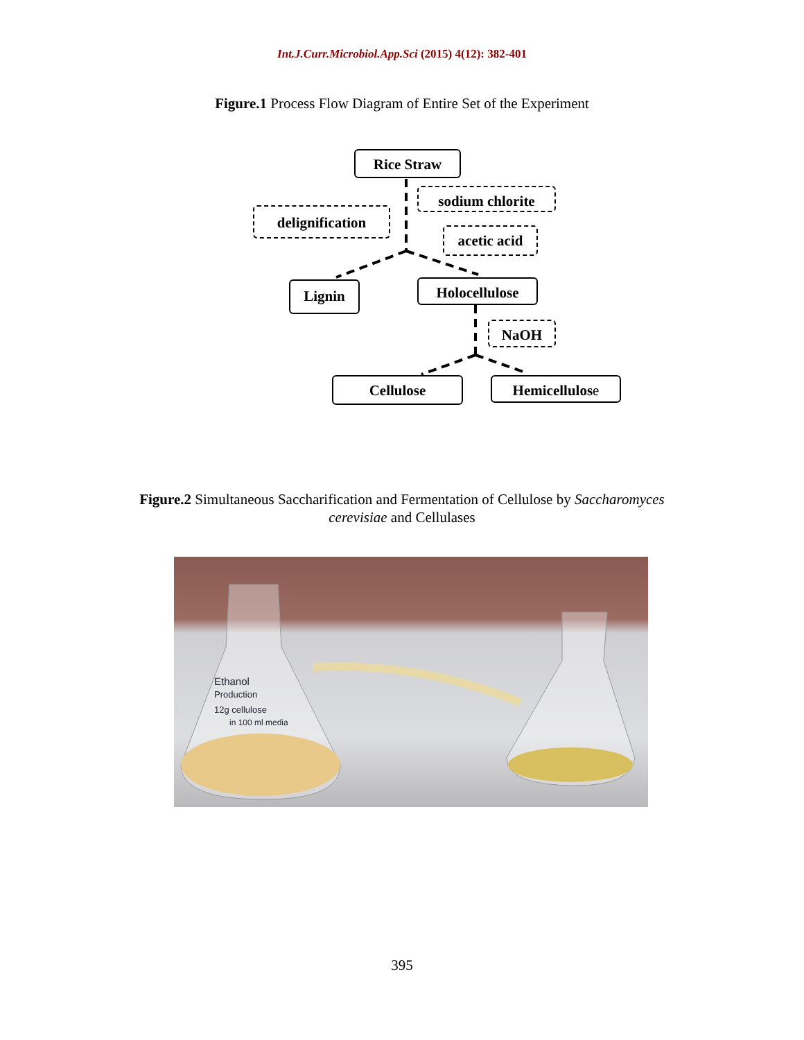Int.J.Curr.Microbiol.App.Sci (2015) 4(12): 382-401
Figure.1 Process Flow Diagram of Entire Set of the Experiment
Rice Straw
sodium chlorite
delignification
acetic acid
Lignin Holocellulose
NaOH
Cellulose Hemicellulose
Figure.2 Simultaneous Saccharification and Fermentation of Cellulose by Saccharomyces cerevisiae and Cellulases
Ethanol
Production
12g cellulose
in 100 ml media
395